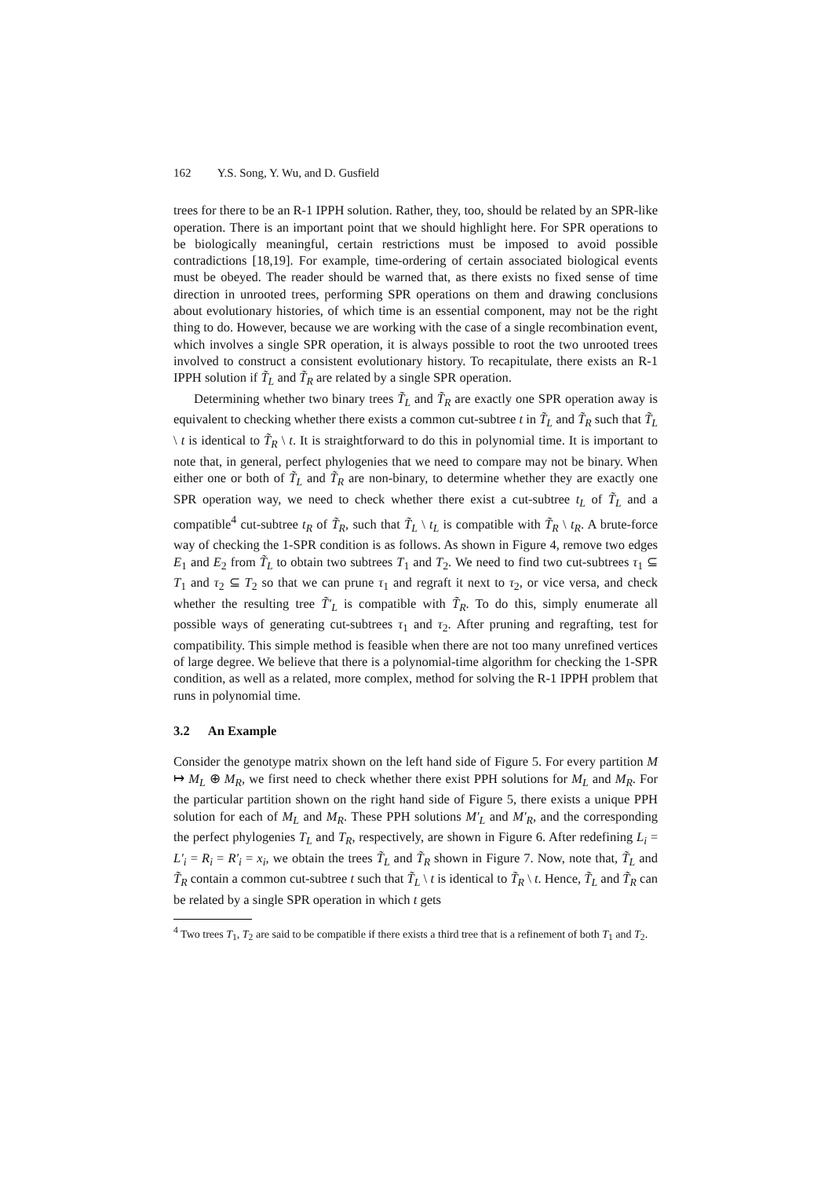162 Y.S. Song, Y. Wu, and D. Gusfield
trees for there to be an R-1 IPPH solution. Rather, they, too, should be related by an SPR-like operation. There is an important point that we should highlight here. For SPR operations to be biologically meaningful, certain restrictions must be imposed to avoid possible contradictions [18,19]. For example, time-ordering of certain associated biological events must be obeyed. The reader should be warned that, as there exists no fixed sense of time direction in unrooted trees, performing SPR operations on them and drawing conclusions about evolutionary histories, of which time is an essential component, may not be the right thing to do. However, because we are working with the case of a single recombination event, which involves a single SPR operation, it is always possible to root the two unrooted trees involved to construct a consistent evolutionary history. To recapitulate, there exists an R-1 IPPH solution if T̃<sub>L</sub> and T̃<sub>R</sub> are related by a single SPR operation.
Determining whether two binary trees T̃<sub>L</sub> and T̃<sub>R</sub> are exactly one SPR operation away is equivalent to checking whether there exists a common cut-subtree t in T̃<sub>L</sub> and T̃<sub>R</sub> such that T̃<sub>L</sub> \ t is identical to T̃<sub>R</sub> \ t. It is straightforward to do this in polynomial time. It is important to note that, in general, perfect phylogenies that we need to compare may not be binary. When either one or both of T̃<sub>L</sub> and T̃<sub>R</sub> are non-binary, to determine whether they are exactly one SPR operation way, we need to check whether there exist a cut-subtree t<sub>L</sub> of T̃<sub>L</sub> and a compatible<sup>4</sup> cut-subtree t<sub>R</sub> of T̃<sub>R</sub>, such that T̃<sub>L</sub> \ t<sub>L</sub> is compatible with T̃<sub>R</sub> \ t<sub>R</sub>. A brute-force way of checking the 1-SPR condition is as follows. As shown in Figure 4, remove two edges E<sub>1</sub> and E<sub>2</sub> from T̃<sub>L</sub> to obtain two subtrees T<sub>1</sub> and T<sub>2</sub>. We need to find two cut-subtrees τ<sub>1</sub> ⊆ T<sub>1</sub> and τ<sub>2</sub> ⊆ T<sub>2</sub> so that we can prune τ<sub>1</sub> and regraft it next to τ<sub>2</sub>, or vice versa, and check whether the resulting tree T̃′<sub>L</sub> is compatible with T̃<sub>R</sub>. To do this, simply enumerate all possible ways of generating cut-subtrees τ<sub>1</sub> and τ<sub>2</sub>. After pruning and regrafting, test for compatibility. This simple method is feasible when there are not too many unrefined vertices of large degree. We believe that there is a polynomial-time algorithm for checking the 1-SPR condition, as well as a related, more complex, method for solving the R-1 IPPH problem that runs in polynomial time.
3.2 An Example
Consider the genotype matrix shown on the left hand side of Figure 5. For every partition M ↦ M<sub>L</sub> ⊕ M<sub>R</sub>, we first need to check whether there exist PPH solutions for M<sub>L</sub> and M<sub>R</sub>. For the particular partition shown on the right hand side of Figure 5, there exists a unique PPH solution for each of M<sub>L</sub> and M<sub>R</sub>. These PPH solutions M′<sub>L</sub> and M′<sub>R</sub>, and the corresponding the perfect phylogenies T<sub>L</sub> and T<sub>R</sub>, respectively, are shown in Figure 6. After redefining L<sub>i</sub> = L′<sub>i</sub> = R<sub>i</sub> = R′<sub>i</sub> = x<sub>i</sub>, we obtain the trees T̃<sub>L</sub> and T̃<sub>R</sub> shown in Figure 7. Now, note that, T̃<sub>L</sub> and T̃<sub>R</sub> contain a common cut-subtree t such that T̃<sub>L</sub> \ t is identical to T̃<sub>R</sub> \ t. Hence, T̃<sub>L</sub> and T̃<sub>R</sub> can be related by a single SPR operation in which t gets
<sup>4</sup> Two trees T<sub>1</sub>, T<sub>2</sub> are said to be compatible if there exists a third tree that is a refinement of both T<sub>1</sub> and T<sub>2</sub>.